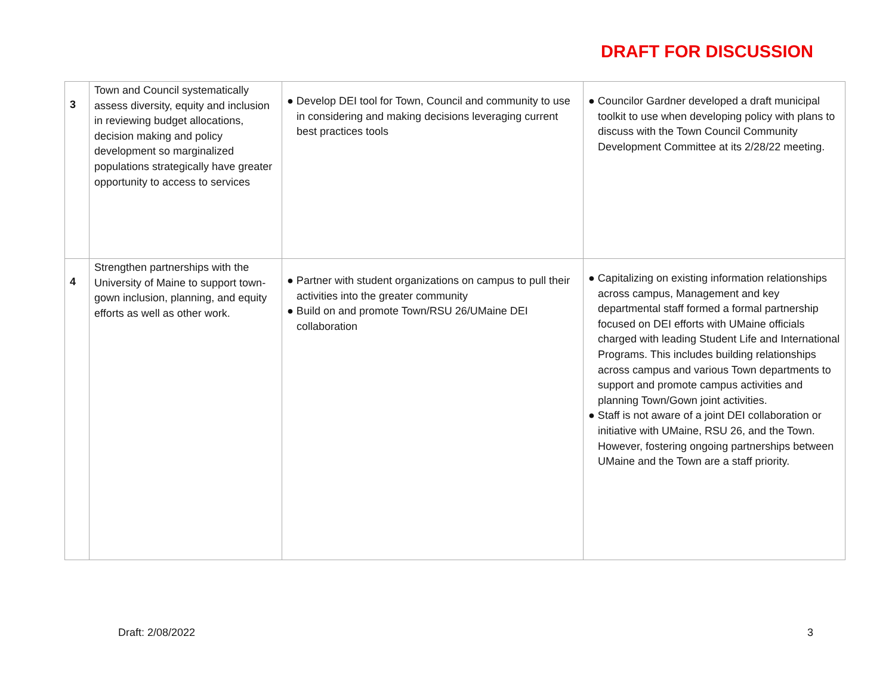DRAFT FOR DISCUSSION
| 3 | Town and Council systematically assess diversity, equity and inclusion in reviewing budget allocations, decision making and policy development so marginalized populations strategically have greater opportunity to access to services | ● Develop DEI tool for Town, Council and community to use in considering and making decisions leveraging current best practices tools | ● Councilor Gardner developed a draft municipal toolkit to use when developing policy with plans to discuss with the Town Council Community Development Committee at its 2/28/22 meeting. |
| 4 | Strengthen partnerships with the University of Maine to support town-gown inclusion, planning, and equity efforts as well as other work. | ● Partner with student organizations on campus to pull their activities into the greater community ● Build on and promote Town/RSU 26/UMaine DEI collaboration | ● Capitalizing on existing information relationships across campus, Management and key departmental staff formed a formal partnership focused on DEI efforts with UMaine officials charged with leading Student Life and International Programs. This includes building relationships across campus and various Town departments to support and promote campus activities and planning Town/Gown joint activities. ● Staff is not aware of a joint DEI collaboration or initiative with UMaine, RSU 26, and the Town. However, fostering ongoing partnerships between UMaine and the Town are a staff priority. |
Draft: 2/08/2022 3